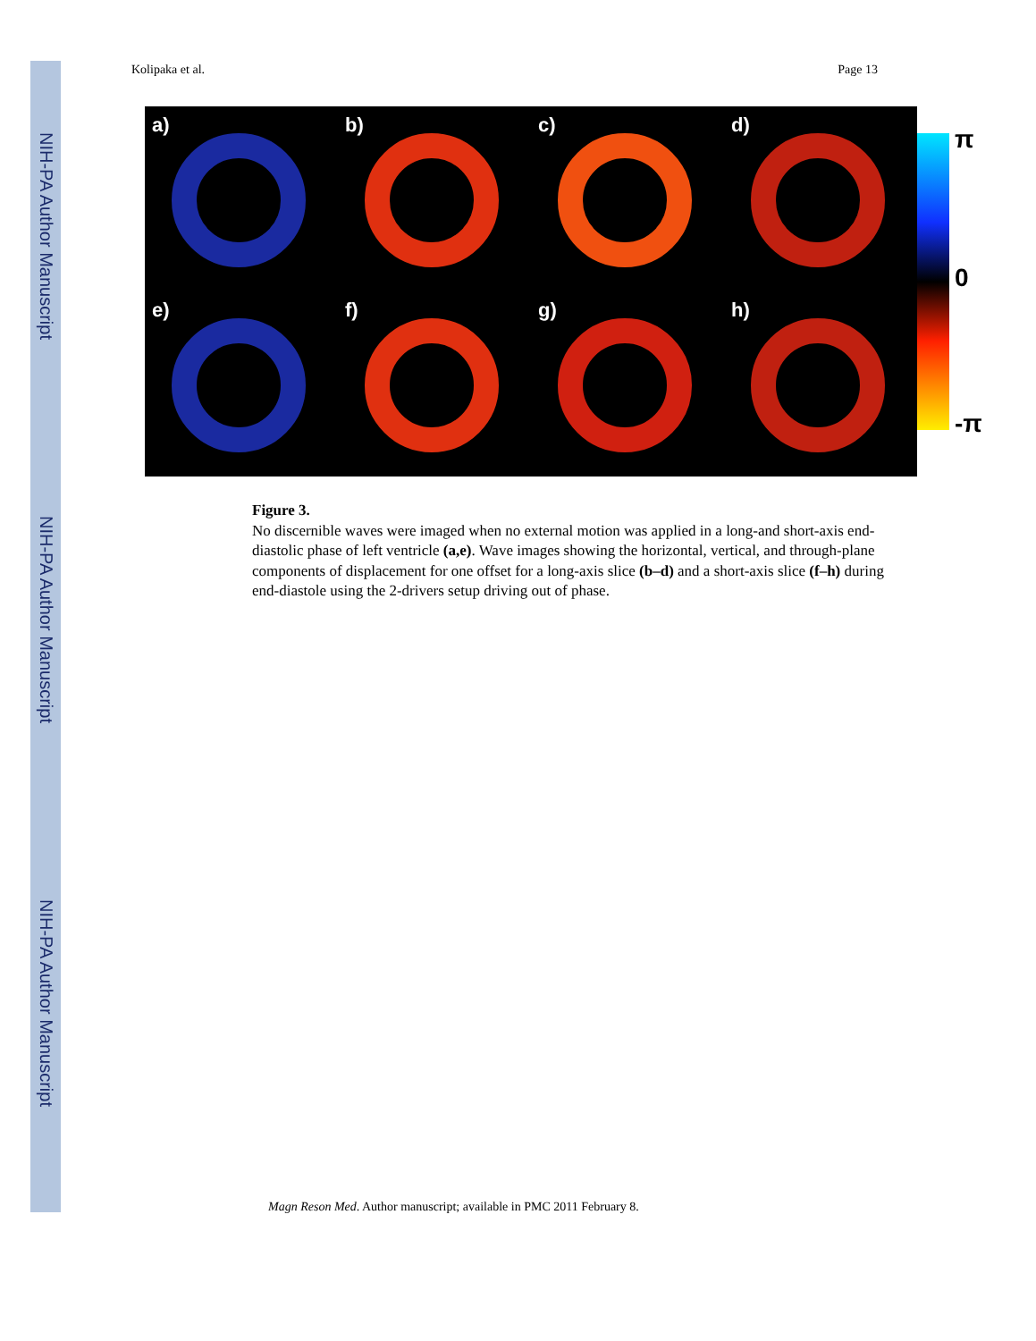NIH-PA Author Manuscript
NIH-PA Author Manuscript
NIH-PA Author Manuscript
Kolipaka et al. Page 13
a)
b)
c)
d)
e)
f)
g)
h)
π
0
-π
Figure 3.
No discernible waves were imaged when no external motion was applied in a long-and short-axis end-diastolic phase of left ventricle (a,e). Wave images showing the horizontal, vertical, and through-plane components of displacement for one offset for a long-axis slice (b–d) and a short-axis slice (f–h) during end-diastole using the 2-drivers setup driving out of phase.
Magn Reson Med. Author manuscript; available in PMC 2011 February 8.